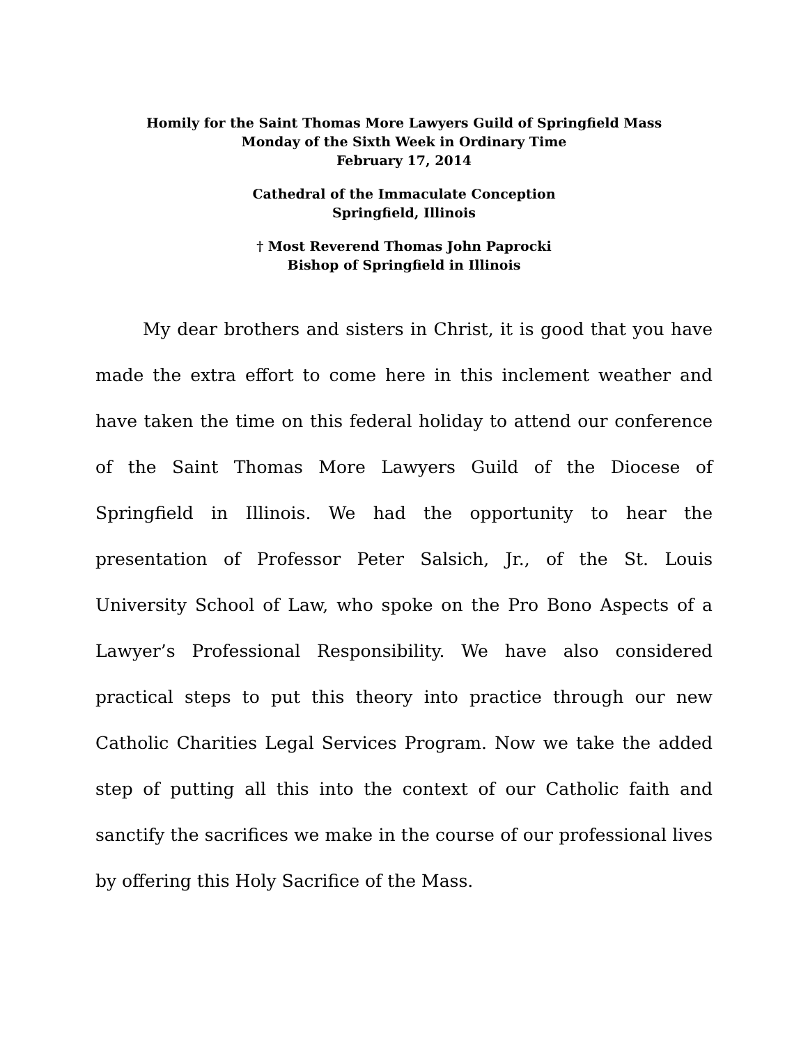Homily for the Saint Thomas More Lawyers Guild of Springfield Mass
Monday of the Sixth Week in Ordinary Time
February 17, 2014
Cathedral of the Immaculate Conception
Springfield, Illinois
† Most Reverend Thomas John Paprocki
Bishop of Springfield in Illinois
My dear brothers and sisters in Christ, it is good that you have made the extra effort to come here in this inclement weather and have taken the time on this federal holiday to attend our conference of the Saint Thomas More Lawyers Guild of the Diocese of Springfield in Illinois. We had the opportunity to hear the presentation of Professor Peter Salsich, Jr., of the St. Louis University School of Law, who spoke on the Pro Bono Aspects of a Lawyer’s Professional Responsibility. We have also considered practical steps to put this theory into practice through our new Catholic Charities Legal Services Program. Now we take the added step of putting all this into the context of our Catholic faith and sanctify the sacrifices we make in the course of our professional lives by offering this Holy Sacrifice of the Mass.